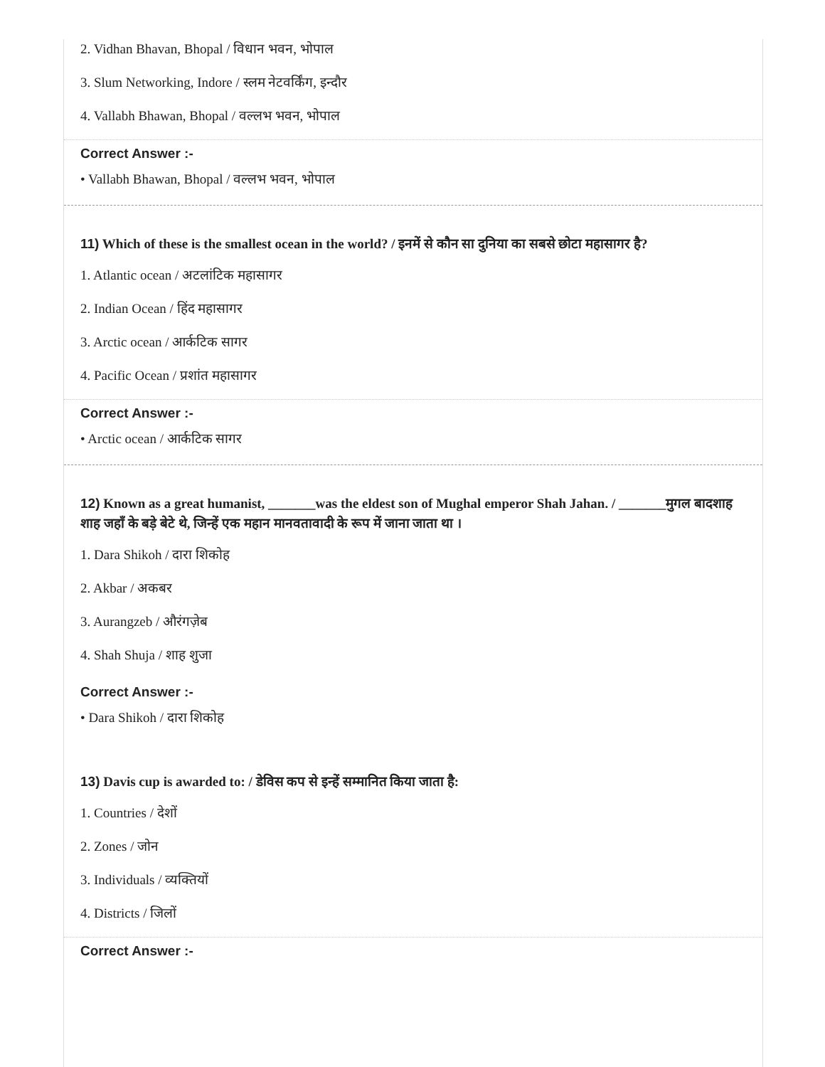2. Vidhan Bhavan, Bhopal / विधान भवन, भोपाल
3. Slum Networking, Indore / स्लम नेटवर्किंग, इन्दौर
4. Vallabh Bhawan, Bhopal / वल्लभ भवन, भोपाल
Correct Answer :-
• Vallabh Bhawan, Bhopal / वल्लभ भवन, भोपाल
11) Which of these is the smallest ocean in the world? / इनमें से कौन सा दुनिया का सबसे छोटा महासागर है?
1. Atlantic ocean / अटलांटिक महासागर
2. Indian Ocean / हिंद महासागर
3. Arctic ocean / आर्कटिक सागर
4. Pacific Ocean / प्रशांत महासागर
Correct Answer :-
• Arctic ocean / आर्कटिक सागर
12) Known as a great humanist, _______was the eldest son of Mughal emperor Shah Jahan. / _______मुगल बादशाह शाह जहाँ के बड़े बेटे थे, जिन्हें एक महान मानवतावादी के रूप में जाना जाता था ।
1. Dara Shikoh / दारा शिकोह
2. Akbar / अकबर
3. Aurangzeb / औरंगज़ेब
4. Shah Shuja / शाह शुजा
Correct Answer :-
• Dara Shikoh / दारा शिकोह
13) Davis cup is awarded to: / डेविस कप से इन्हें सम्मानित किया जाता है:
1. Countries / देशों
2. Zones / जोन
3. Individuals / व्यक्तियों
4. Districts / जिलों
Correct Answer :-